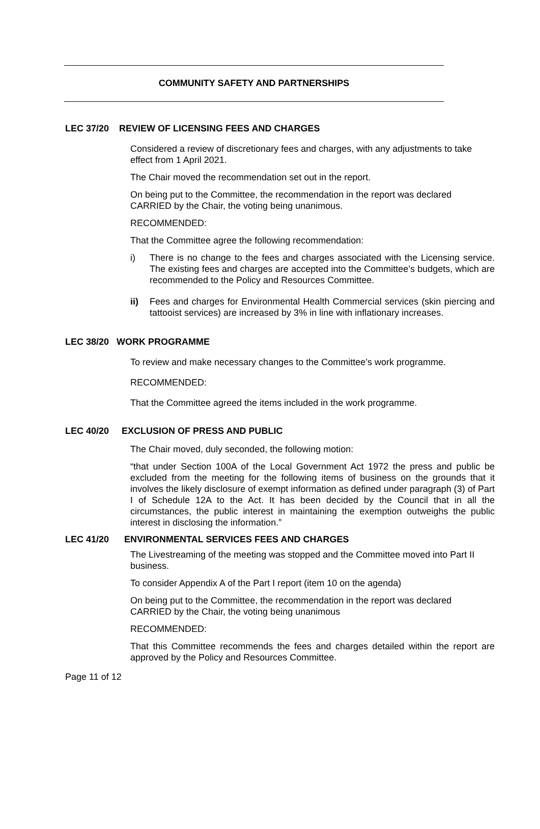COMMUNITY SAFETY AND PARTNERSHIPS
LEC 37/20 REVIEW OF LICENSING FEES AND CHARGES
Considered a review of discretionary fees and charges, with any adjustments to take effect from 1 April 2021.
The Chair moved the recommendation set out in the report.
On being put to the Committee, the recommendation in the report was declared CARRIED by the Chair, the voting being unanimous.
RECOMMENDED:
That the Committee agree the following recommendation:
i) There is no change to the fees and charges associated with the Licensing service. The existing fees and charges are accepted into the Committee’s budgets, which are recommended to the Policy and Resources Committee.
ii) Fees and charges for Environmental Health Commercial services (skin piercing and tattooist services) are increased by 3% in line with inflationary increases.
LEC 38/20 WORK PROGRAMME
To review and make necessary changes to the Committee’s work programme.
RECOMMENDED:
That the Committee agreed the items included in the work programme.
LEC 40/20 EXCLUSION OF PRESS AND PUBLIC
The Chair moved, duly seconded, the following motion:
“that under Section 100A of the Local Government Act 1972 the press and public be excluded from the meeting for the following items of business on the grounds that it involves the likely disclosure of exempt information as defined under paragraph (3) of Part I of Schedule 12A to the Act. It has been decided by the Council that in all the circumstances, the public interest in maintaining the exemption outweighs the public interest in disclosing the information.”
LEC 41/20 ENVIRONMENTAL SERVICES FEES AND CHARGES
The Livestreaming of the meeting was stopped and the Committee moved into Part II business.
To consider Appendix A of the Part I report (item 10 on the agenda)
On being put to the Committee, the recommendation in the report was declared CARRIED by the Chair, the voting being unanimous
RECOMMENDED:
That this Committee recommends the fees and charges detailed within the report are approved by the Policy and Resources Committee.
Page 11 of 12